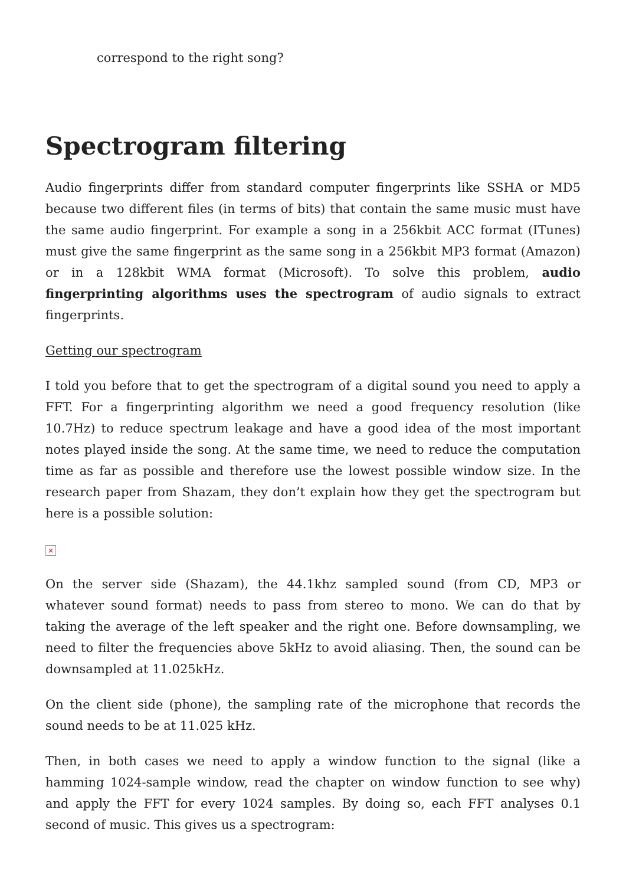correspond to the right song?
Spectrogram filtering
Audio fingerprints differ from standard computer fingerprints like SSHA or MD5 because two different files (in terms of bits) that contain the same music must have the same audio fingerprint. For example a song in a 256kbit ACC format (ITunes) must give the same fingerprint as the same song in a 256kbit MP3 format (Amazon) or in a 128kbit WMA format (Microsoft). To solve this problem, audio fingerprinting algorithms uses the spectrogram of audio signals to extract fingerprints.
Getting our spectrogram
I told you before that to get the spectrogram of a digital sound you need to apply a FFT. For a fingerprinting algorithm we need a good frequency resolution (like 10.7Hz) to reduce spectrum leakage and have a good idea of the most important notes played inside the song. At the same time, we need to reduce the computation time as far as possible and therefore use the lowest possible window size. In the research paper from Shazam, they don’t explain how they get the spectrogram but here is a possible solution:
×
On the server side (Shazam), the 44.1khz sampled sound (from CD, MP3 or whatever sound format) needs to pass from stereo to mono. We can do that by taking the average of the left speaker and the right one. Before downsampling, we need to filter the frequencies above 5kHz to avoid aliasing. Then, the sound can be downsampled at 11.025kHz.
On the client side (phone), the sampling rate of the microphone that records the sound needs to be at 11.025 kHz.
Then, in both cases we need to apply a window function to the signal (like a hamming 1024-sample window, read the chapter on window function to see why) and apply the FFT for every 1024 samples. By doing so, each FFT analyses 0.1 second of music. This gives us a spectrogram: